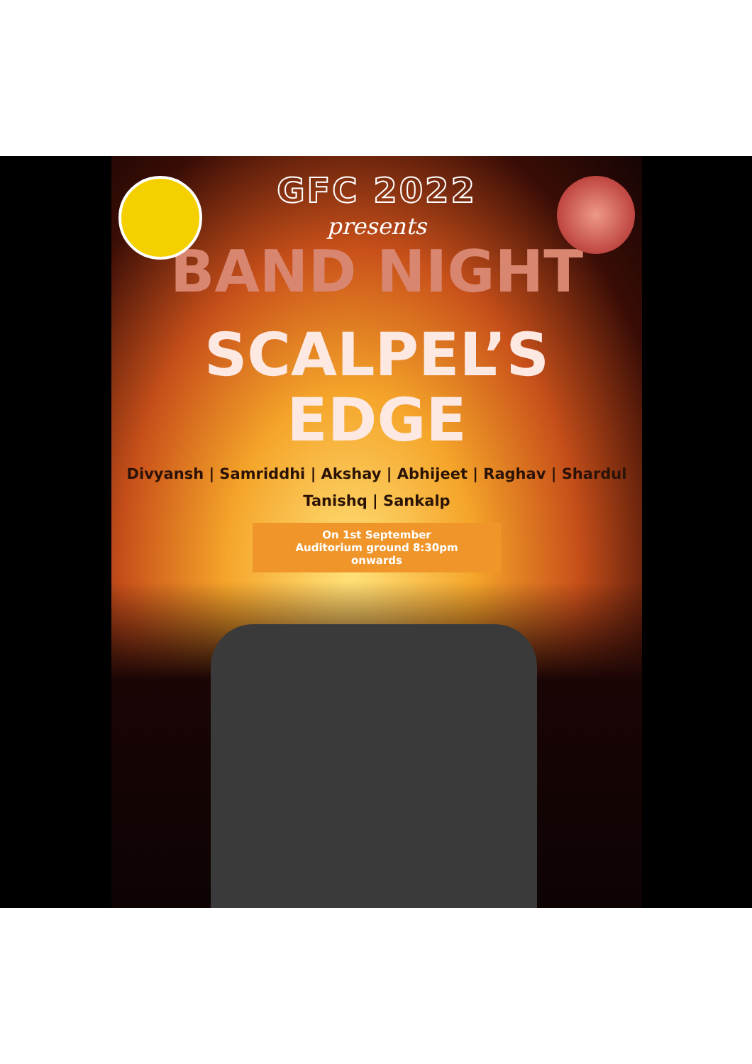GFC 2022
presents
BAND NIGHT
SCALPEL’S
EDGE
Divyansh | Samriddhi | Akshay | Abhijeet | Raghav | Shardul
Tanishq | Sankalp
On 1st September
Auditorium ground 8:30pm
onwards